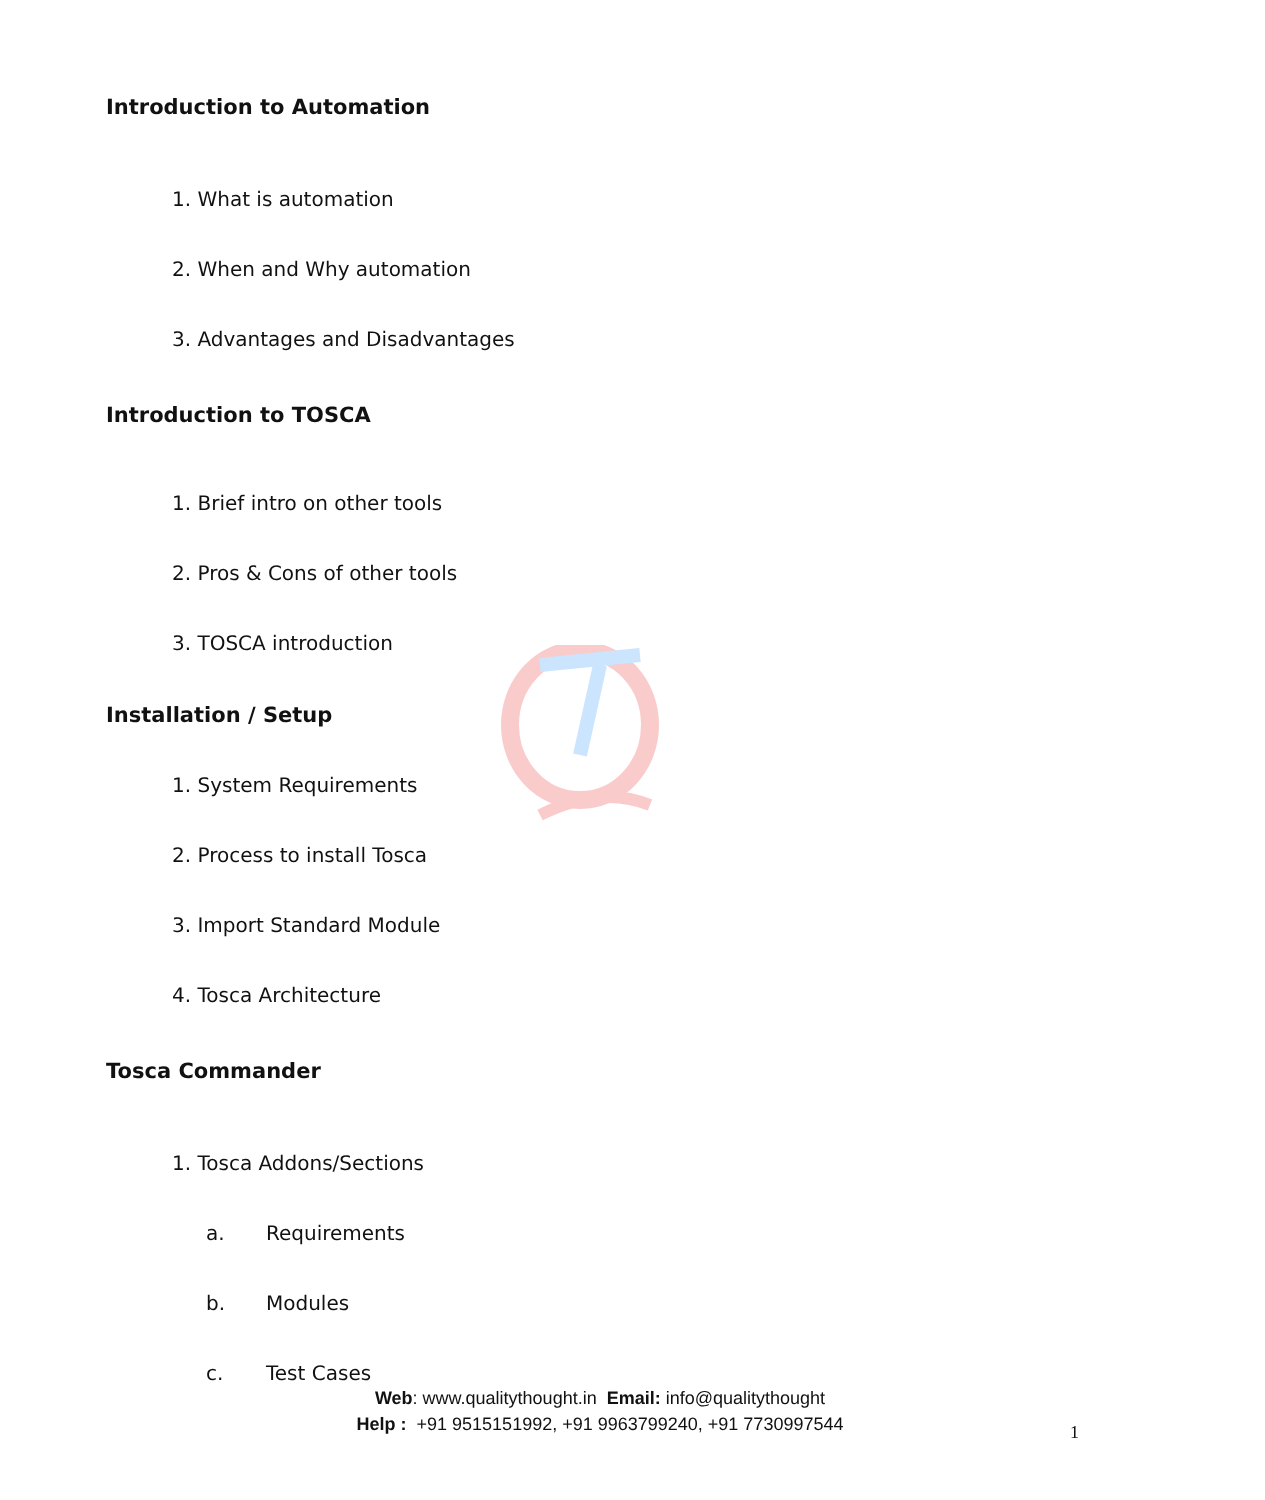Introduction to Automation
1. What is automation
2. When and Why automation
3. Advantages and Disadvantages
Introduction to TOSCA
1. Brief intro on other tools
2. Pros & Cons of other tools
3. TOSCA introduction
Installation / Setup
1. System Requirements
2. Process to install Tosca
3. Import Standard Module
4. Tosca Architecture
Tosca Commander
1. Tosca Addons/Sections
a. Requirements
b. Modules
c. Test Cases
Web: www.qualitythought.in Email: info@qualitythought
Help : +91 9515151992, +91 9963799240, +91 7730997544
1